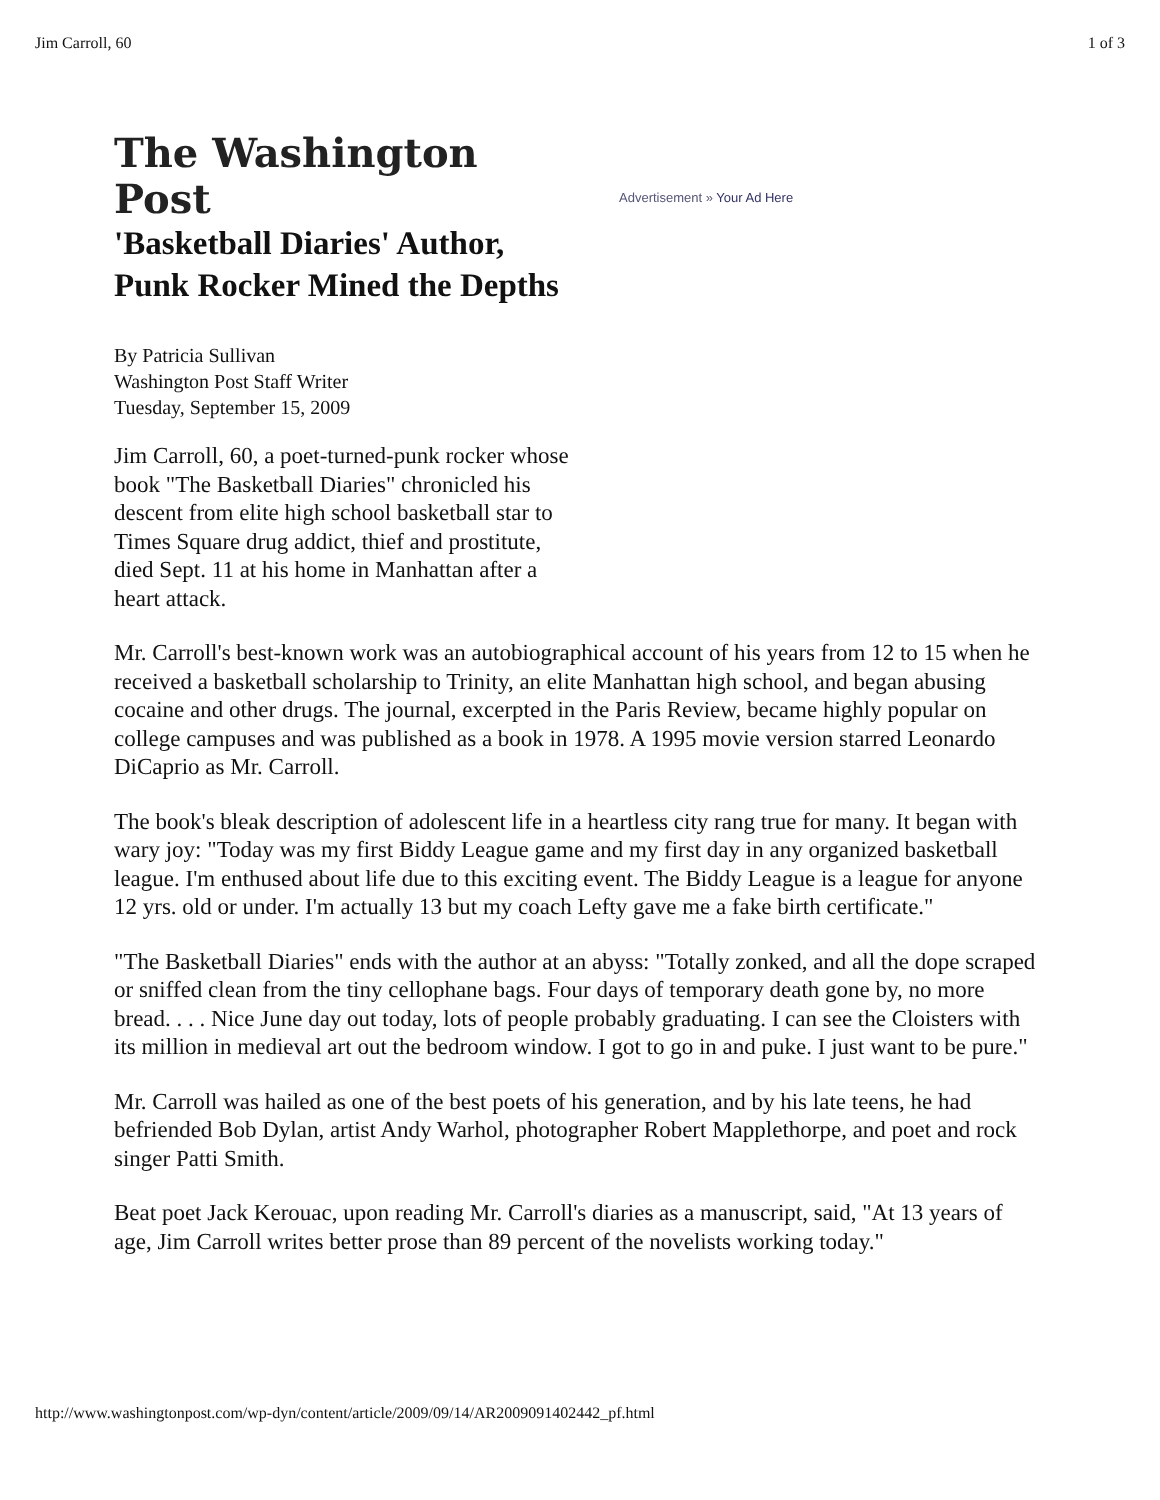Jim Carroll, 60 1 of 3
The Washington Post
'Basketball Diaries' Author, Punk Rocker Mined the Depths
Advertisement » Your Ad Here
By Patricia Sullivan
Washington Post Staff Writer
Tuesday, September 15, 2009
Jim Carroll, 60, a poet-turned-punk rocker whose book "The Basketball Diaries" chronicled his descent from elite high school basketball star to Times Square drug addict, thief and prostitute, died Sept. 11 at his home in Manhattan after a heart attack.
Mr. Carroll's best-known work was an autobiographical account of his years from 12 to 15 when he received a basketball scholarship to Trinity, an elite Manhattan high school, and began abusing cocaine and other drugs. The journal, excerpted in the Paris Review, became highly popular on college campuses and was published as a book in 1978. A 1995 movie version starred Leonardo DiCaprio as Mr. Carroll.
The book's bleak description of adolescent life in a heartless city rang true for many. It began with wary joy: "Today was my first Biddy League game and my first day in any organized basketball league. I'm enthused about life due to this exciting event. The Biddy League is a league for anyone 12 yrs. old or under. I'm actually 13 but my coach Lefty gave me a fake birth certificate."
"The Basketball Diaries" ends with the author at an abyss: "Totally zonked, and all the dope scraped or sniffed clean from the tiny cellophane bags. Four days of temporary death gone by, no more bread. . . . Nice June day out today, lots of people probably graduating. I can see the Cloisters with its million in medieval art out the bedroom window. I got to go in and puke. I just want to be pure."
Mr. Carroll was hailed as one of the best poets of his generation, and by his late teens, he had befriended Bob Dylan, artist Andy Warhol, photographer Robert Mapplethorpe, and poet and rock singer Patti Smith.
Beat poet Jack Kerouac, upon reading Mr. Carroll's diaries as a manuscript, said, "At 13 years of age, Jim Carroll writes better prose than 89 percent of the novelists working today."
http://www.washingtonpost.com/wp-dyn/content/article/2009/09/14/AR2009091402442_pf.html